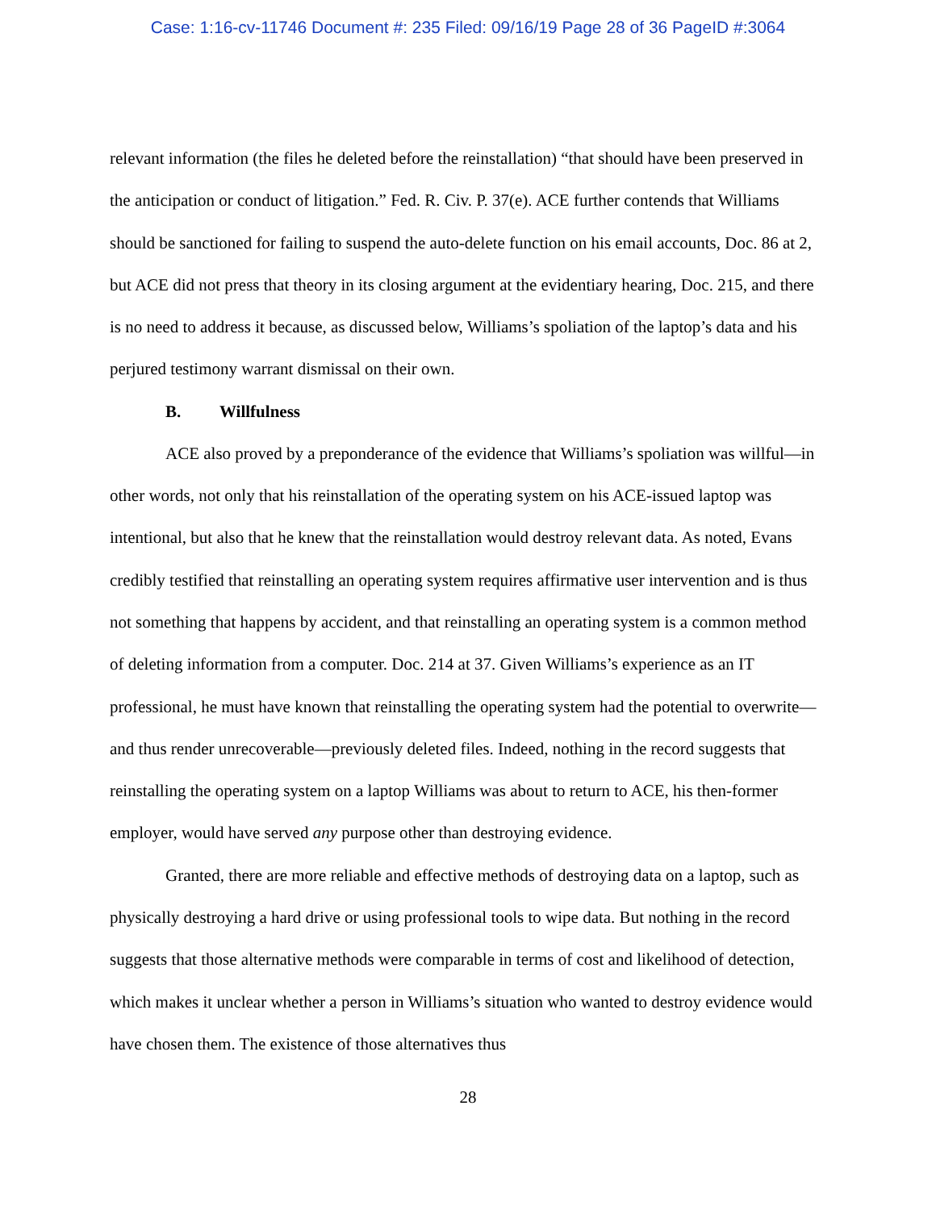Case: 1:16-cv-11746 Document #: 235 Filed: 09/16/19 Page 28 of 36 PageID #:3064
relevant information (the files he deleted before the reinstallation) “that should have been preserved in the anticipation or conduct of litigation.” Fed. R. Civ. P. 37(e). ACE further contends that Williams should be sanctioned for failing to suspend the auto-delete function on his email accounts, Doc. 86 at 2, but ACE did not press that theory in its closing argument at the evidentiary hearing, Doc. 215, and there is no need to address it because, as discussed below, Williams’s spoliation of the laptop’s data and his perjured testimony warrant dismissal on their own.
B. Willfulness
ACE also proved by a preponderance of the evidence that Williams’s spoliation was willful—in other words, not only that his reinstallation of the operating system on his ACE-issued laptop was intentional, but also that he knew that the reinstallation would destroy relevant data. As noted, Evans credibly testified that reinstalling an operating system requires affirmative user intervention and is thus not something that happens by accident, and that reinstalling an operating system is a common method of deleting information from a computer. Doc. 214 at 37. Given Williams’s experience as an IT professional, he must have known that reinstalling the operating system had the potential to overwrite—and thus render unrecoverable—previously deleted files. Indeed, nothing in the record suggests that reinstalling the operating system on a laptop Williams was about to return to ACE, his then-former employer, would have served any purpose other than destroying evidence.
Granted, there are more reliable and effective methods of destroying data on a laptop, such as physically destroying a hard drive or using professional tools to wipe data. But nothing in the record suggests that those alternative methods were comparable in terms of cost and likelihood of detection, which makes it unclear whether a person in Williams’s situation who wanted to destroy evidence would have chosen them. The existence of those alternatives thus
28